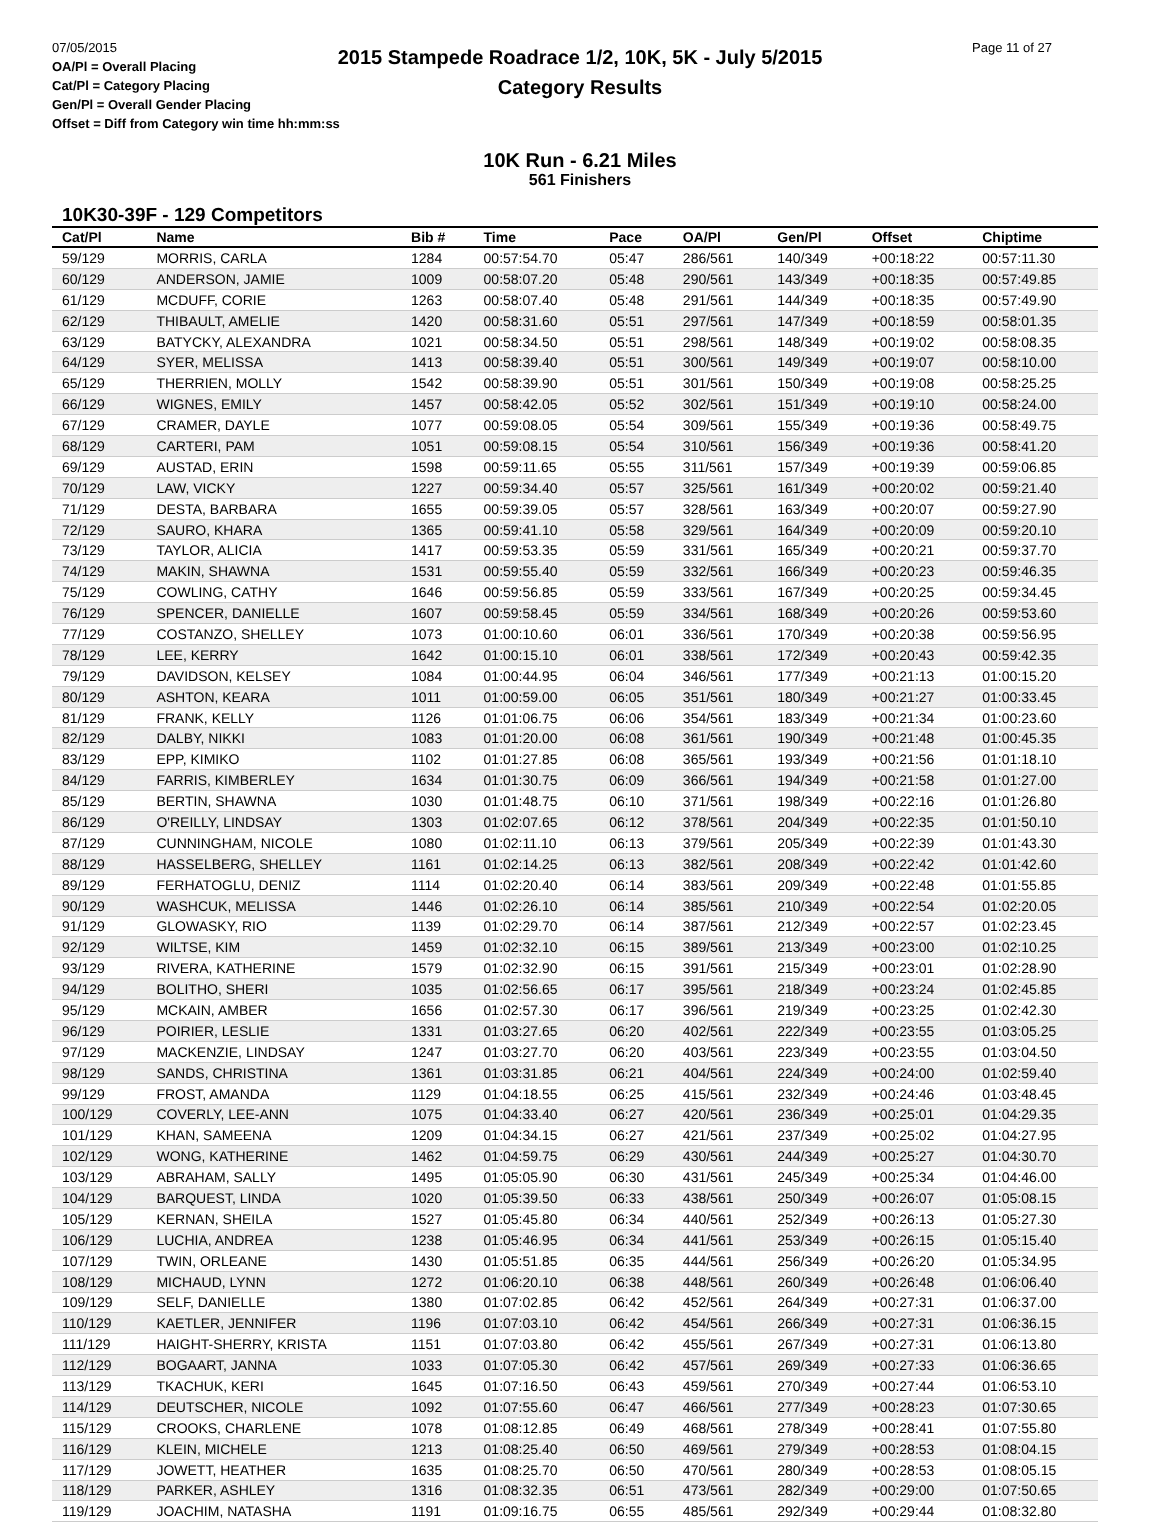07/05/2015
OA/Pl = Overall Placing
Cat/Pl = Category Placing
Gen/Pl = Overall Gender Placing
Offset = Diff from Category win time hh:mm:ss
2015 Stampede Roadrace 1/2, 10K, 5K - July 5/2015
Category Results
Page 11 of 27
10K Run - 6.21 Miles
561 Finishers
10K30-39F - 129 Competitors
| Cat/Pl | Name | Bib # | Time | Pace | OA/Pl | Gen/Pl | Offset | Chiptime |
| --- | --- | --- | --- | --- | --- | --- | --- | --- |
| 59/129 | MORRIS, CARLA | 1284 | 00:57:54.70 | 05:47 | 286/561 | 140/349 | +00:18:22 | 00:57:11.30 |
| 60/129 | ANDERSON, JAMIE | 1009 | 00:58:07.20 | 05:48 | 290/561 | 143/349 | +00:18:35 | 00:57:49.85 |
| 61/129 | MCDUFF, CORIE | 1263 | 00:58:07.40 | 05:48 | 291/561 | 144/349 | +00:18:35 | 00:57:49.90 |
| 62/129 | THIBAULT, AMELIE | 1420 | 00:58:31.60 | 05:51 | 297/561 | 147/349 | +00:18:59 | 00:58:01.35 |
| 63/129 | BATYCKY, ALEXANDRA | 1021 | 00:58:34.50 | 05:51 | 298/561 | 148/349 | +00:19:02 | 00:58:08.35 |
| 64/129 | SYER, MELISSA | 1413 | 00:58:39.40 | 05:51 | 300/561 | 149/349 | +00:19:07 | 00:58:10.00 |
| 65/129 | THERRIEN, MOLLY | 1542 | 00:58:39.90 | 05:51 | 301/561 | 150/349 | +00:19:08 | 00:58:25.25 |
| 66/129 | WIGNES, EMILY | 1457 | 00:58:42.05 | 05:52 | 302/561 | 151/349 | +00:19:10 | 00:58:24.00 |
| 67/129 | CRAMER, DAYLE | 1077 | 00:59:08.05 | 05:54 | 309/561 | 155/349 | +00:19:36 | 00:58:49.75 |
| 68/129 | CARTERI, PAM | 1051 | 00:59:08.15 | 05:54 | 310/561 | 156/349 | +00:19:36 | 00:58:41.20 |
| 69/129 | AUSTAD, ERIN | 1598 | 00:59:11.65 | 05:55 | 311/561 | 157/349 | +00:19:39 | 00:59:06.85 |
| 70/129 | LAW, VICKY | 1227 | 00:59:34.40 | 05:57 | 325/561 | 161/349 | +00:20:02 | 00:59:21.40 |
| 71/129 | DESTA, BARBARA | 1655 | 00:59:39.05 | 05:57 | 328/561 | 163/349 | +00:20:07 | 00:59:27.90 |
| 72/129 | SAURO, KHARA | 1365 | 00:59:41.10 | 05:58 | 329/561 | 164/349 | +00:20:09 | 00:59:20.10 |
| 73/129 | TAYLOR, ALICIA | 1417 | 00:59:53.35 | 05:59 | 331/561 | 165/349 | +00:20:21 | 00:59:37.70 |
| 74/129 | MAKIN, SHAWNA | 1531 | 00:59:55.40 | 05:59 | 332/561 | 166/349 | +00:20:23 | 00:59:46.35 |
| 75/129 | COWLING, CATHY | 1646 | 00:59:56.85 | 05:59 | 333/561 | 167/349 | +00:20:25 | 00:59:34.45 |
| 76/129 | SPENCER, DANIELLE | 1607 | 00:59:58.45 | 05:59 | 334/561 | 168/349 | +00:20:26 | 00:59:53.60 |
| 77/129 | COSTANZO, SHELLEY | 1073 | 01:00:10.60 | 06:01 | 336/561 | 170/349 | +00:20:38 | 00:59:56.95 |
| 78/129 | LEE, KERRY | 1642 | 01:00:15.10 | 06:01 | 338/561 | 172/349 | +00:20:43 | 00:59:42.35 |
| 79/129 | DAVIDSON, KELSEY | 1084 | 01:00:44.95 | 06:04 | 346/561 | 177/349 | +00:21:13 | 01:00:15.20 |
| 80/129 | ASHTON, KEARA | 1011 | 01:00:59.00 | 06:05 | 351/561 | 180/349 | +00:21:27 | 01:00:33.45 |
| 81/129 | FRANK, KELLY | 1126 | 01:01:06.75 | 06:06 | 354/561 | 183/349 | +00:21:34 | 01:00:23.60 |
| 82/129 | DALBY, NIKKI | 1083 | 01:01:20.00 | 06:08 | 361/561 | 190/349 | +00:21:48 | 01:00:45.35 |
| 83/129 | EPP, KIMIKO | 1102 | 01:01:27.85 | 06:08 | 365/561 | 193/349 | +00:21:56 | 01:01:18.10 |
| 84/129 | FARRIS, KIMBERLEY | 1634 | 01:01:30.75 | 06:09 | 366/561 | 194/349 | +00:21:58 | 01:01:27.00 |
| 85/129 | BERTIN, SHAWNA | 1030 | 01:01:48.75 | 06:10 | 371/561 | 198/349 | +00:22:16 | 01:01:26.80 |
| 86/129 | O'REILLY, LINDSAY | 1303 | 01:02:07.65 | 06:12 | 378/561 | 204/349 | +00:22:35 | 01:01:50.10 |
| 87/129 | CUNNINGHAM, NICOLE | 1080 | 01:02:11.10 | 06:13 | 379/561 | 205/349 | +00:22:39 | 01:01:43.30 |
| 88/129 | HASSELBERG, SHELLEY | 1161 | 01:02:14.25 | 06:13 | 382/561 | 208/349 | +00:22:42 | 01:01:42.60 |
| 89/129 | FERHATOGLU, DENIZ | 1114 | 01:02:20.40 | 06:14 | 383/561 | 209/349 | +00:22:48 | 01:01:55.85 |
| 90/129 | WASHCUK, MELISSA | 1446 | 01:02:26.10 | 06:14 | 385/561 | 210/349 | +00:22:54 | 01:02:20.05 |
| 91/129 | GLOWASKY, RIO | 1139 | 01:02:29.70 | 06:14 | 387/561 | 212/349 | +00:22:57 | 01:02:23.45 |
| 92/129 | WILTSE, KIM | 1459 | 01:02:32.10 | 06:15 | 389/561 | 213/349 | +00:23:00 | 01:02:10.25 |
| 93/129 | RIVERA, KATHERINE | 1579 | 01:02:32.90 | 06:15 | 391/561 | 215/349 | +00:23:01 | 01:02:28.90 |
| 94/129 | BOLITHO, SHERI | 1035 | 01:02:56.65 | 06:17 | 395/561 | 218/349 | +00:23:24 | 01:02:45.85 |
| 95/129 | MCKAIN, AMBER | 1656 | 01:02:57.30 | 06:17 | 396/561 | 219/349 | +00:23:25 | 01:02:42.30 |
| 96/129 | POIRIER, LESLIE | 1331 | 01:03:27.65 | 06:20 | 402/561 | 222/349 | +00:23:55 | 01:03:05.25 |
| 97/129 | MACKENZIE, LINDSAY | 1247 | 01:03:27.70 | 06:20 | 403/561 | 223/349 | +00:23:55 | 01:03:04.50 |
| 98/129 | SANDS, CHRISTINA | 1361 | 01:03:31.85 | 06:21 | 404/561 | 224/349 | +00:24:00 | 01:02:59.40 |
| 99/129 | FROST, AMANDA | 1129 | 01:04:18.55 | 06:25 | 415/561 | 232/349 | +00:24:46 | 01:03:48.45 |
| 100/129 | COVERLY, LEE-ANN | 1075 | 01:04:33.40 | 06:27 | 420/561 | 236/349 | +00:25:01 | 01:04:29.35 |
| 101/129 | KHAN, SAMEENA | 1209 | 01:04:34.15 | 06:27 | 421/561 | 237/349 | +00:25:02 | 01:04:27.95 |
| 102/129 | WONG, KATHERINE | 1462 | 01:04:59.75 | 06:29 | 430/561 | 244/349 | +00:25:27 | 01:04:30.70 |
| 103/129 | ABRAHAM, SALLY | 1495 | 01:05:05.90 | 06:30 | 431/561 | 245/349 | +00:25:34 | 01:04:46.00 |
| 104/129 | BARQUEST, LINDA | 1020 | 01:05:39.50 | 06:33 | 438/561 | 250/349 | +00:26:07 | 01:05:08.15 |
| 105/129 | KERNAN, SHEILA | 1527 | 01:05:45.80 | 06:34 | 440/561 | 252/349 | +00:26:13 | 01:05:27.30 |
| 106/129 | LUCHIA, ANDREA | 1238 | 01:05:46.95 | 06:34 | 441/561 | 253/349 | +00:26:15 | 01:05:15.40 |
| 107/129 | TWIN, ORLEANE | 1430 | 01:05:51.85 | 06:35 | 444/561 | 256/349 | +00:26:20 | 01:05:34.95 |
| 108/129 | MICHAUD, LYNN | 1272 | 01:06:20.10 | 06:38 | 448/561 | 260/349 | +00:26:48 | 01:06:06.40 |
| 109/129 | SELF, DANIELLE | 1380 | 01:07:02.85 | 06:42 | 452/561 | 264/349 | +00:27:31 | 01:06:37.00 |
| 110/129 | KAETLER, JENNIFER | 1196 | 01:07:03.10 | 06:42 | 454/561 | 266/349 | +00:27:31 | 01:06:36.15 |
| 111/129 | HAIGHT-SHERRY, KRISTA | 1151 | 01:07:03.80 | 06:42 | 455/561 | 267/349 | +00:27:31 | 01:06:13.80 |
| 112/129 | BOGAART, JANNA | 1033 | 01:07:05.30 | 06:42 | 457/561 | 269/349 | +00:27:33 | 01:06:36.65 |
| 113/129 | TKACHUK, KERI | 1645 | 01:07:16.50 | 06:43 | 459/561 | 270/349 | +00:27:44 | 01:06:53.10 |
| 114/129 | DEUTSCHER, NICOLE | 1092 | 01:07:55.60 | 06:47 | 466/561 | 277/349 | +00:28:23 | 01:07:30.65 |
| 115/129 | CROOKS, CHARLENE | 1078 | 01:08:12.85 | 06:49 | 468/561 | 278/349 | +00:28:41 | 01:07:55.80 |
| 116/129 | KLEIN, MICHELE | 1213 | 01:08:25.40 | 06:50 | 469/561 | 279/349 | +00:28:53 | 01:08:04.15 |
| 117/129 | JOWETT, HEATHER | 1635 | 01:08:25.70 | 06:50 | 470/561 | 280/349 | +00:28:53 | 01:08:05.15 |
| 118/129 | PARKER, ASHLEY | 1316 | 01:08:32.35 | 06:51 | 473/561 | 282/349 | +00:29:00 | 01:07:50.65 |
| 119/129 | JOACHIM, NATASHA | 1191 | 01:09:16.75 | 06:55 | 485/561 | 292/349 | +00:29:44 | 01:08:32.80 |